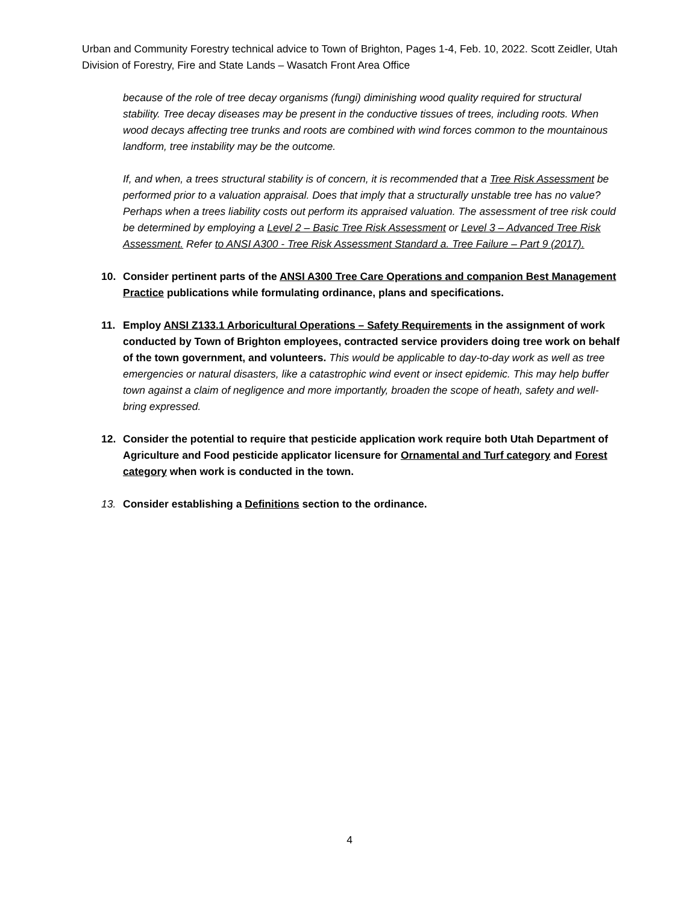Urban and Community Forestry technical advice to Town of Brighton, Pages 1-4, Feb. 10, 2022. Scott Zeidler, Utah Division of Forestry, Fire and State Lands – Wasatch Front Area Office
because of the role of tree decay organisms (fungi) diminishing wood quality required for structural stability. Tree decay diseases may be present in the conductive tissues of trees, including roots. When wood decays affecting tree trunks and roots are combined with wind forces common to the mountainous landform, tree instability may be the outcome.
If, and when, a trees structural stability is of concern, it is recommended that a Tree Risk Assessment be performed prior to a valuation appraisal. Does that imply that a structurally unstable tree has no value? Perhaps when a trees liability costs out perform its appraised valuation. The assessment of tree risk could be determined by employing a Level 2 – Basic Tree Risk Assessment or Level 3 – Advanced Tree Risk Assessment. Refer to ANSI A300 - Tree Risk Assessment Standard a. Tree Failure – Part 9 (2017).
10. Consider pertinent parts of the ANSI A300 Tree Care Operations and companion Best Management Practice publications while formulating ordinance, plans and specifications.
11. Employ ANSI Z133.1 Arboricultural Operations – Safety Requirements in the assignment of work conducted by Town of Brighton employees, contracted service providers doing tree work on behalf of the town government, and volunteers. This would be applicable to day-to-day work as well as tree emergencies or natural disasters, like a catastrophic wind event or insect epidemic. This may help buffer town against a claim of negligence and more importantly, broaden the scope of heath, safety and well-bring expressed.
12. Consider the potential to require that pesticide application work require both Utah Department of Agriculture and Food pesticide applicator licensure for Ornamental and Turf category and Forest category when work is conducted in the town.
13. Consider establishing a Definitions section to the ordinance.
4